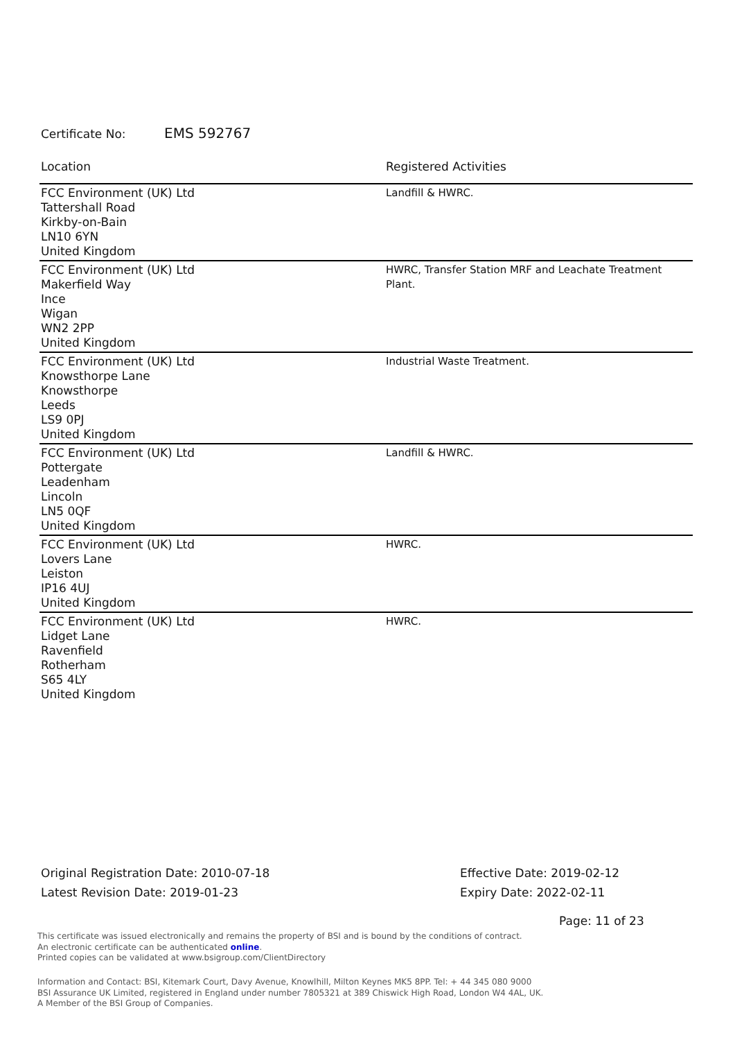Certificate No: EMS 592767
| Location | Registered Activities |
| --- | --- |
| FCC Environment (UK) Ltd Tattershall Road Kirkby-on-Bain LN10 6YN United Kingdom | Landfill & HWRC. |
| FCC Environment (UK) Ltd Makerfield Way Ince Wigan WN2 2PP United Kingdom | HWRC, Transfer Station MRF and Leachate Treatment Plant. |
| FCC Environment (UK) Ltd Knowsthorpe Lane Knowsthorpe Leeds LS9 0PJ United Kingdom | Industrial Waste Treatment. |
| FCC Environment (UK) Ltd Pottergate Leadenham Lincoln LN5 0QF United Kingdom | Landfill & HWRC. |
| FCC Environment (UK) Ltd Lovers Lane Leiston IP16 4UJ United Kingdom | HWRC. |
| FCC Environment (UK) Ltd Lidget Lane Ravenfield Rotherham S65 4LY United Kingdom | HWRC. |
Original Registration Date: 2010-07-18
Latest Revision Date: 2019-01-23
Effective Date: 2019-02-12
Expiry Date: 2022-02-11
Page: 11 of 23
This certificate was issued electronically and remains the property of BSI and is bound by the conditions of contract.
An electronic certificate can be authenticated online.
Printed copies can be validated at www.bsigroup.com/ClientDirectory
Information and Contact: BSI, Kitemark Court, Davy Avenue, Knowlhill, Milton Keynes MK5 8PP. Tel: + 44 345 080 9000
BSI Assurance UK Limited, registered in England under number 7805321 at 389 Chiswick High Road, London W4 4AL, UK.
A Member of the BSI Group of Companies.